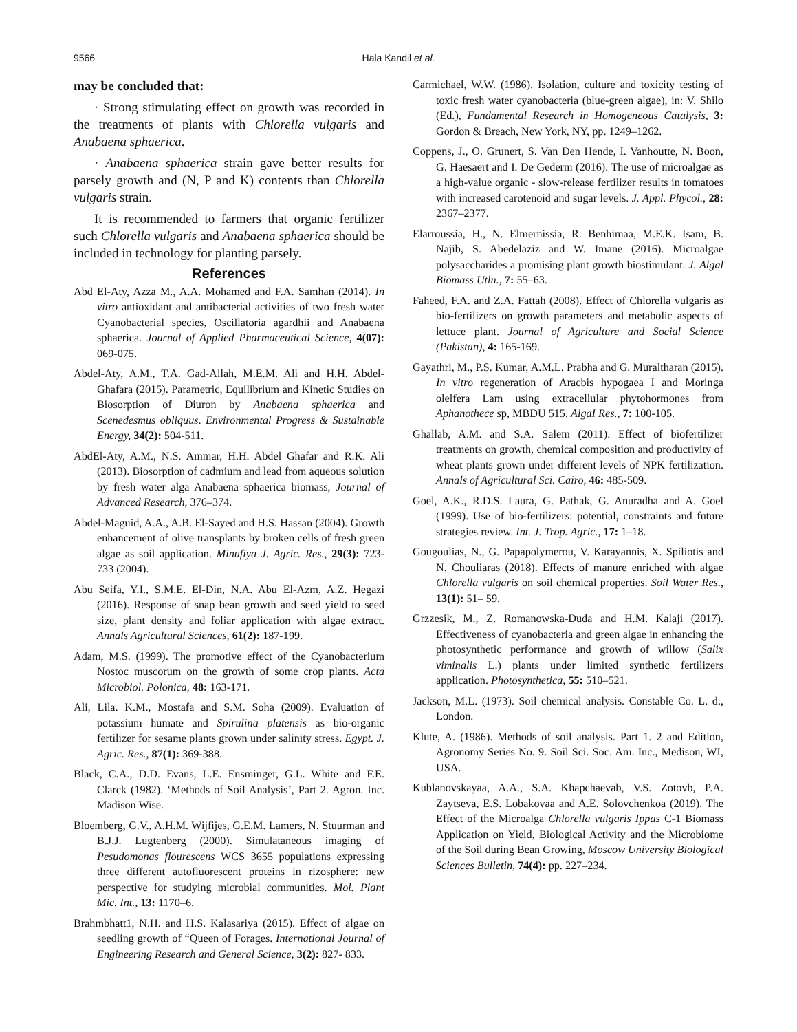9566 Hala Kandil et al.
may be concluded that:
· Strong stimulating effect on growth was recorded in the treatments of plants with Chlorella vulgaris and Anabaena sphaerica.
· Anabaena sphaerica strain gave better results for parsely growth and (N, P and K) contents than Chlorella vulgaris strain.
It is recommended to farmers that organic fertilizer such Chlorella vulgaris and Anabaena sphaerica should be included in technology for planting parsely.
References
Abd El-Aty, Azza M., A.A. Mohamed and F.A. Samhan (2014). In vitro antioxidant and antibacterial activities of two fresh water Cyanobacterial species, Oscillatoria agardhii and Anabaena sphaerica. Journal of Applied Pharmaceutical Science, 4(07): 069-075.
Abdel-Aty, A.M., T.A. Gad-Allah, M.E.M. Ali and H.H. Abdel-Ghafara (2015). Parametric, Equilibrium and Kinetic Studies on Biosorption of Diuron by Anabaena sphaerica and Scenedesmus obliquus. Environmental Progress & Sustainable Energy, 34(2): 504-511.
AbdEl-Aty, A.M., N.S. Ammar, H.H. Abdel Ghafar and R.K. Ali (2013). Biosorption of cadmium and lead from aqueous solution by fresh water alga Anabaena sphaerica biomass, Journal of Advanced Research, 376–374.
Abdel-Maguid, A.A., A.B. El-Sayed and H.S. Hassan (2004). Growth enhancement of olive transplants by broken cells of fresh green algae as soil application. Minufiya J. Agric. Res., 29(3): 723-733 (2004).
Abu Seifa, Y.I., S.M.E. El-Din, N.A. Abu El-Azm, A.Z. Hegazi (2016). Response of snap bean growth and seed yield to seed size, plant density and foliar application with algae extract. Annals Agricultural Sciences, 61(2): 187-199.
Adam, M.S. (1999). The promotive effect of the Cyanobacterium Nostoc muscorum on the growth of some crop plants. Acta Microbiol. Polonica, 48: 163-171.
Ali, Lila. K.M., Mostafa and S.M. Soha (2009). Evaluation of potassium humate and Spirulina platensis as bio-organic fertilizer for sesame plants grown under salinity stress. Egypt. J. Agric. Res., 87(1): 369-388.
Black, C.A., D.D. Evans, L.E. Ensminger, G.L. White and F.E. Clarck (1982). ‘Methods of Soil Analysis’, Part 2. Agron. Inc. Madison Wise.
Bloemberg, G.V., A.H.M. Wijfijes, G.E.M. Lamers, N. Stuurman and B.J.J. Lugtenberg (2000). Simulataneous imaging of Pesudomonas flourescens WCS 3655 populations expressing three different autofluorescent proteins in rizosphere: new perspective for studying microbial communities. Mol. Plant Mic. Int., 13: 1170–6.
Brahmbhatt1, N.H. and H.S. Kalasariya (2015). Effect of algae on seedling growth of “Queen of Forages. International Journal of Engineering Research and General Science, 3(2): 827- 833.
Carmichael, W.W. (1986). Isolation, culture and toxicity testing of toxic fresh water cyanobacteria (blue-green algae), in: V. Shilo (Ed.), Fundamental Research in Homogeneous Catalysis, 3: Gordon & Breach, New York, NY, pp. 1249–1262.
Coppens, J., O. Grunert, S. Van Den Hende, I. Vanhoutte, N. Boon, G. Haesaert and I. De Gederm (2016). The use of microalgae as a high-value organic - slow-release fertilizer results in tomatoes with increased carotenoid and sugar levels. J. Appl. Phycol., 28: 2367–2377.
Elarroussia, H., N. Elmernissia, R. Benhimaa, M.E.K. Isam, B. Najib, S. Abedelaziz and W. Imane (2016). Microalgae polysaccharides a promising plant growth biostimulant. J. Algal Biomass Utln., 7: 55–63.
Faheed, F.A. and Z.A. Fattah (2008). Effect of Chlorella vulgaris as bio-fertilizers on growth parameters and metabolic aspects of lettuce plant. Journal of Agriculture and Social Science (Pakistan), 4: 165-169.
Gayathri, M., P.S. Kumar, A.M.L. Prabha and G. Muraltharan (2015). In vitro regeneration of Aracbis hypogaea I and Moringa olelfera Lam using extracellular phytohormones from Aphanothece sp, MBDU 515. AlgaI Res., 7: 100-105.
Ghallab, A.M. and S.A. Salem (2011). Effect of biofertilizer treatments on growth, chemical composition and productivity of wheat plants grown under different levels of NPK fertilization. Annals of Agricultural Sci. Cairo, 46: 485-509.
Goel, A.K., R.D.S. Laura, G. Pathak, G. Anuradha and A. Goel (1999). Use of bio-fertilizers: potential, constraints and future strategies review. Int. J. Trop. Agric., 17: 1–18.
Gougoulias, N., G. Papapolymerou, V. Karayannis, X. Spiliotis and N. Chouliaras (2018). Effects of manure enriched with algae Chlorella vulgaris on soil chemical properties. Soil Water Res., 13(1): 51– 59.
Grzzesik, M., Z. Romanowska-Duda and H.M. Kalaji (2017). Effectiveness of cyanobacteria and green algae in enhancing the photosynthetic performance and growth of willow (Salix viminalis L.) plants under limited synthetic fertilizers application. Photosynthetica, 55: 510–521.
Jackson, M.L. (1973). Soil chemical analysis. Constable Co. L. d., London.
Klute, A. (1986). Methods of soil analysis. Part 1. 2 and Edition, Agronomy Series No. 9. Soil Sci. Soc. Am. Inc., Medison, WI, USA.
Kublanovskayaa, A.A., S.A. Khapchaevab, V.S. Zotovb, P.A. Zaytseva, E.S. Lobakovaa and A.E. Solovchenkoa (2019). The Effect of the Microalga Chlorella vulgaris Ippas C-1 Biomass Application on Yield, Biological Activity and the Microbiome of the Soil during Bean Growing, Moscow University Biological Sciences Bulletin, 74(4): pp. 227–234.